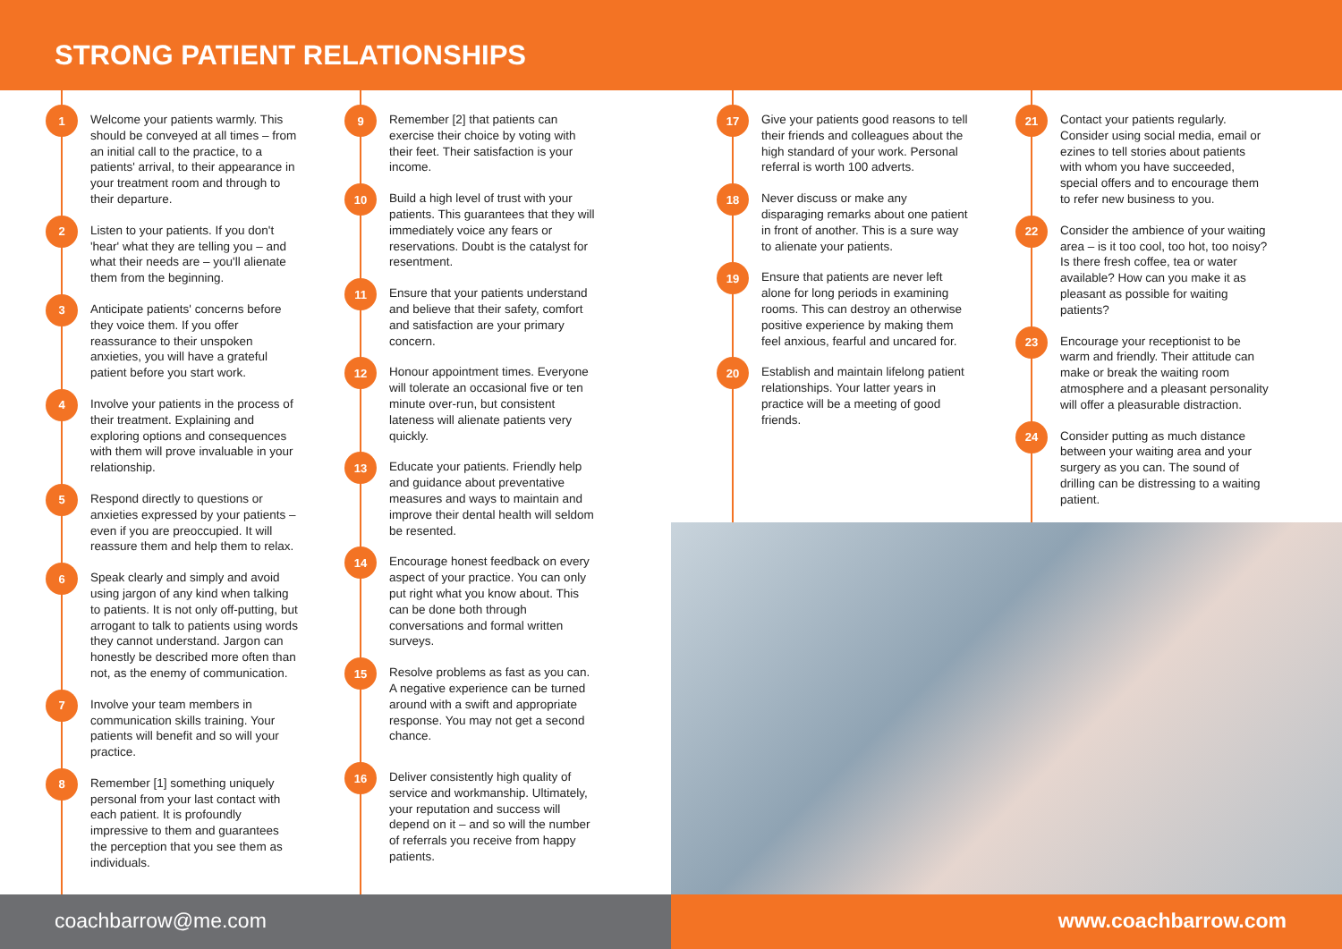STRONG PATIENT RELATIONSHIPS
1
Welcome your patients warmly. This should be conveyed at all times – from an initial call to the practice, to a patients' arrival, to their appearance in your treatment room and through to their departure.
2
Listen to your patients. If you don't 'hear' what they are telling you – and what their needs are – you'll alienate them from the beginning.
3
Anticipate patients' concerns before they voice them. If you offer reassurance to their unspoken anxieties, you will have a grateful patient before you start work.
4
Involve your patients in the process of their treatment. Explaining and exploring options and consequences with them will prove invaluable in your relationship.
5
Respond directly to questions or anxieties expressed by your patients – even if you are preoccupied. It will reassure them and help them to relax.
6
Speak clearly and simply and avoid using jargon of any kind when talking to patients. It is not only off-putting, but arrogant to talk to patients using words they cannot understand. Jargon can honestly be described more often than not, as the enemy of communication.
7
Involve your team members in communication skills training. Your patients will benefit and so will your practice.
8
Remember [1] something uniquely personal from your last contact with each patient. It is profoundly impressive to them and guarantees the perception that you see them as individuals.
9
Remember [2] that patients can exercise their choice by voting with their feet. Their satisfaction is your income.
10
Build a high level of trust with your patients. This guarantees that they will immediately voice any fears or reservations. Doubt is the catalyst for resentment.
11
Ensure that your patients understand and believe that their safety, comfort and satisfaction are your primary concern.
12
Honour appointment times. Everyone will tolerate an occasional five or ten minute over-run, but consistent lateness will alienate patients very quickly.
13
Educate your patients. Friendly help and guidance about preventative measures and ways to maintain and improve their dental health will seldom be resented.
14
Encourage honest feedback on every aspect of your practice. You can only put right what you know about. This can be done both through conversations and formal written surveys.
15
Resolve problems as fast as you can. A negative experience can be turned around with a swift and appropriate response. You may not get a second chance.
16
Deliver consistently high quality of service and workmanship. Ultimately, your reputation and success will depend on it – and so will the number of referrals you receive from happy patients.
17
Give your patients good reasons to tell their friends and colleagues about the high standard of your work. Personal referral is worth 100 adverts.
18
Never discuss or make any disparaging remarks about one patient in front of another. This is a sure way to alienate your patients.
19
Ensure that patients are never left alone for long periods in examining rooms. This can destroy an otherwise positive experience by making them feel anxious, fearful and uncared for.
20
Establish and maintain lifelong patient relationships. Your latter years in practice will be a meeting of good friends.
21
Contact your patients regularly. Consider using social media, email or ezines to tell stories about patients with whom you have succeeded, special offers and to encourage them to refer new business to you.
22
Consider the ambience of your waiting area – is it too cool, too hot, too noisy? Is there fresh coffee, tea or water available? How can you make it as pleasant as possible for waiting patients?
23
Encourage your receptionist to be warm and friendly. Their attitude can make or break the waiting room atmosphere and a pleasant personality will offer a pleasurable distraction.
24
Consider putting as much distance between your waiting area and your surgery as you can. The sound of drilling can be distressing to a waiting patient.
coachbarrow@me.com www.coachbarrow.com